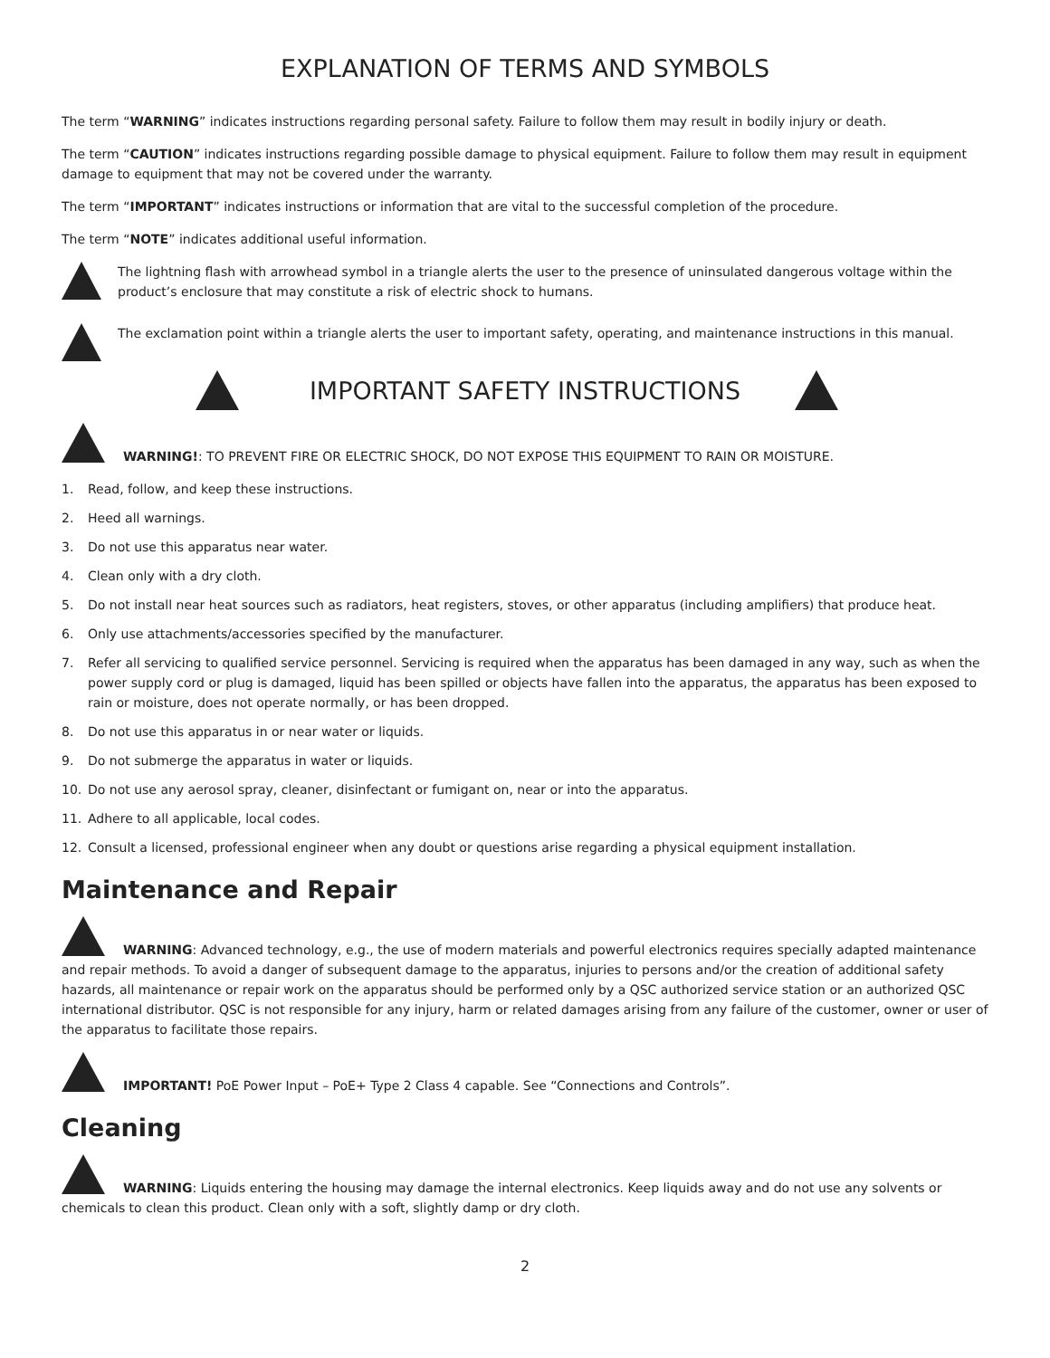EXPLANATION OF TERMS AND SYMBOLS
The term “WARNING” indicates instructions regarding personal safety. Failure to follow them may result in bodily injury or death.
The term “CAUTION” indicates instructions regarding possible damage to physical equipment. Failure to follow them may result in equipment damage to equipment that may not be covered under the warranty.
The term “IMPORTANT” indicates instructions or information that are vital to the successful completion of the procedure.
The term “NOTE” indicates additional useful information.
The lightning flash with arrowhead symbol in a triangle alerts the user to the presence of uninsulated dangerous voltage within the product’s enclosure that may constitute a risk of electric shock to humans.
The exclamation point within a triangle alerts the user to important safety, operating, and maintenance instructions in this manual.
IMPORTANT SAFETY INSTRUCTIONS
WARNING!: TO PREVENT FIRE OR ELECTRIC SHOCK, DO NOT EXPOSE THIS EQUIPMENT TO RAIN OR MOISTURE.
1. Read, follow, and keep these instructions.
2. Heed all warnings.
3. Do not use this apparatus near water.
4. Clean only with a dry cloth.
5. Do not install near heat sources such as radiators, heat registers, stoves, or other apparatus (including amplifiers) that produce heat.
6. Only use attachments/accessories specified by the manufacturer.
7. Refer all servicing to qualified service personnel. Servicing is required when the apparatus has been damaged in any way, such as when the power supply cord or plug is damaged, liquid has been spilled or objects have fallen into the apparatus, the apparatus has been exposed to rain or moisture, does not operate normally, or has been dropped.
8. Do not use this apparatus in or near water or liquids.
9. Do not submerge the apparatus in water or liquids.
10. Do not use any aerosol spray, cleaner, disinfectant or fumigant on, near or into the apparatus.
11. Adhere to all applicable, local codes.
12. Consult a licensed, professional engineer when any doubt or questions arise regarding a physical equipment installation.
Maintenance and Repair
WARNING: Advanced technology, e.g., the use of modern materials and powerful electronics requires specially adapted maintenance and repair methods. To avoid a danger of subsequent damage to the apparatus, injuries to persons and/or the creation of additional safety hazards, all maintenance or repair work on the apparatus should be performed only by a QSC authorized service station or an authorized QSC international distributor. QSC is not responsible for any injury, harm or related damages arising from any failure of the customer, owner or user of the apparatus to facilitate those repairs.
IMPORTANT! PoE Power Input – PoE+ Type 2 Class 4 capable. See “Connections and Controls”.
Cleaning
WARNING: Liquids entering the housing may damage the internal electronics. Keep liquids away and do not use any solvents or chemicals to clean this product. Clean only with a soft, slightly damp or dry cloth.
2